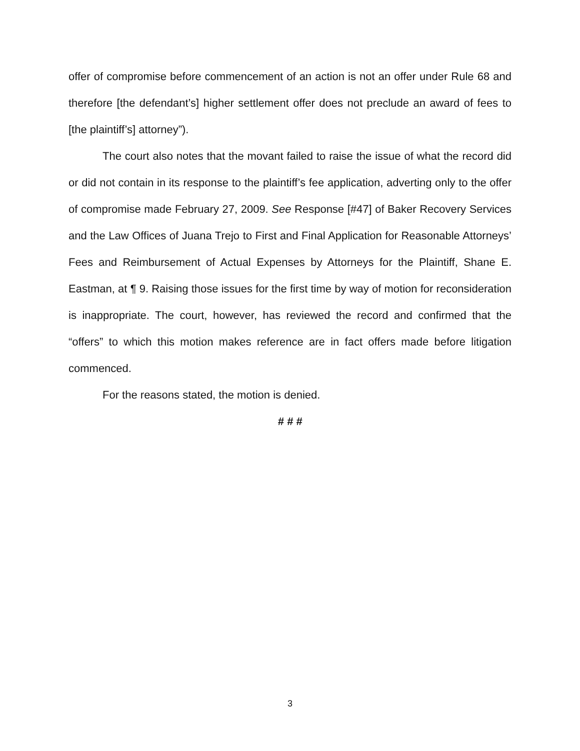offer of compromise before commencement of an action is not an offer under Rule 68 and therefore [the defendant’s] higher settlement offer does not preclude an award of fees to [the plaintiff’s] attorney”).
The court also notes that the movant failed to raise the issue of what the record did or did not contain in its response to the plaintiff’s fee application, adverting only to the offer of compromise made February 27, 2009. See Response [#47] of Baker Recovery Services and the Law Offices of Juana Trejo to First and Final Application for Reasonable Attorneys’ Fees and Reimbursement of Actual Expenses by Attorneys for the Plaintiff, Shane E. Eastman, at ¶ 9. Raising those issues for the first time by way of motion for reconsideration is inappropriate. The court, however, has reviewed the record and confirmed that the “offers” to which this motion makes reference are in fact offers made before litigation commenced.
For the reasons stated, the motion is denied.
# # #
3